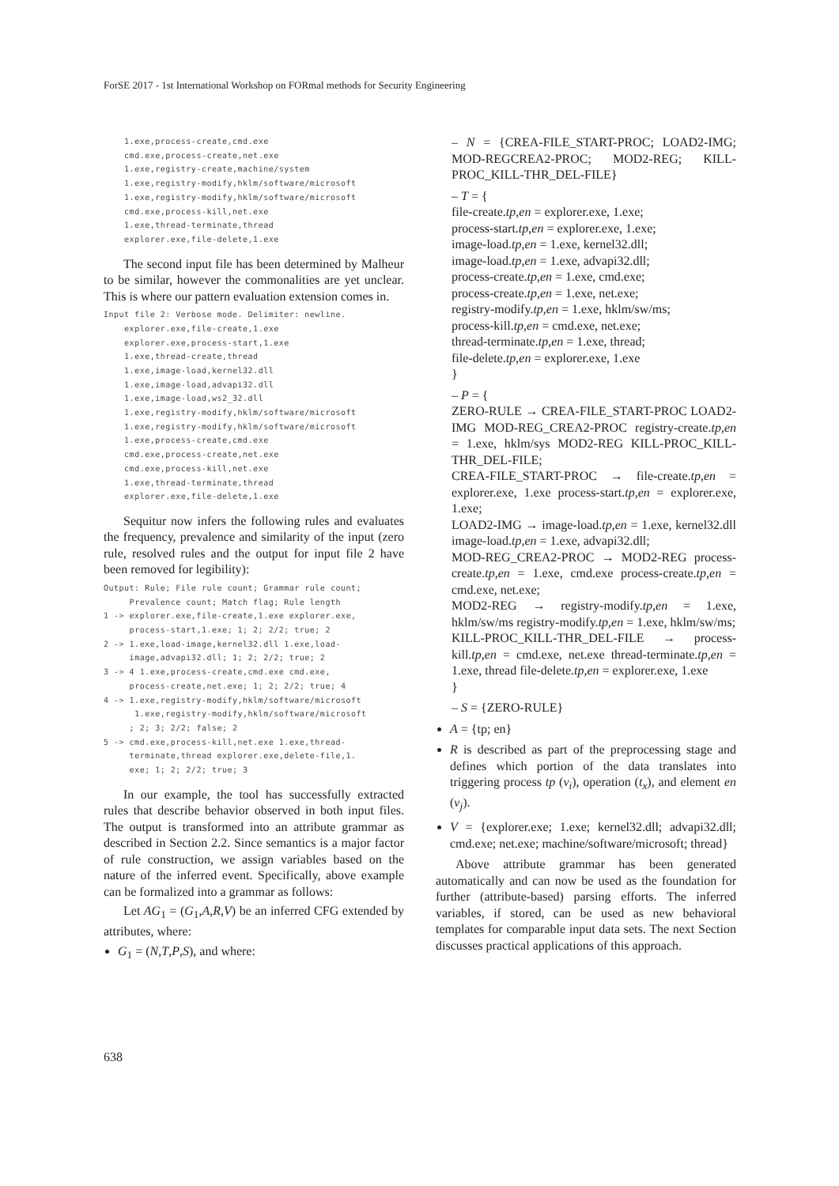ForSE 2017 - 1st International Workshop on FORmal methods for Security Engineering
    1.exe,process-create,cmd.exe
    cmd.exe,process-create,net.exe
    1.exe,registry-create,machine/system
    1.exe,registry-modify,hklm/software/microsoft
    1.exe,registry-modify,hklm/software/microsoft
    cmd.exe,process-kill,net.exe
    1.exe,thread-terminate,thread
    explorer.exe,file-delete,1.exe
The second input file has been determined by Malheur to be similar, however the commonalities are yet unclear. This is where our pattern evaluation extension comes in.
Input file 2: Verbose mode. Delimiter: newline.
    explorer.exe,file-create,1.exe
    explorer.exe,process-start,1.exe
    1.exe,thread-create,thread
    1.exe,image-load,kernel32.dll
    1.exe,image-load,advapi32.dll
    1.exe,image-load,ws2_32.dll
    1.exe,registry-modify,hklm/software/microsoft
    1.exe,registry-modify,hklm/software/microsoft
    1.exe,process-create,cmd.exe
    cmd.exe,process-create,net.exe
    cmd.exe,process-kill,net.exe
    1.exe,thread-terminate,thread
    explorer.exe,file-delete,1.exe
Sequitur now infers the following rules and evaluates the frequency, prevalence and similarity of the input (zero rule, resolved rules and the output for input file 2 have been removed for legibility):
Output: Rule; File rule count; Grammar rule count;
     Prevalence count; Match flag; Rule length
1 -> explorer.exe,file-create,1.exe explorer.exe,
     process-start,1.exe; 1; 2; 2/2; true; 2
2 -> 1.exe,load-image,kernel32.dll 1.exe,load-
     image,advapi32.dll; 1; 2; 2/2; true; 2
3 -> 4 1.exe,process-create,cmd.exe cmd.exe,
     process-create,net.exe; 1; 2; 2/2; true; 4
4 -> 1.exe,registry-modify,hklm/software/microsoft
      1.exe,registry-modify,hklm/software/microsoft
     ; 2; 3; 2/2; false; 2
5 -> cmd.exe,process-kill,net.exe 1.exe,thread-
     terminate,thread explorer.exe,delete-file,1.
     exe; 1; 2; 2/2; true; 3
In our example, the tool has successfully extracted rules that describe behavior observed in both input files. The output is transformed into an attribute grammar as described in Section 2.2. Since semantics is a major factor of rule construction, we assign variables based on the nature of the inferred event. Specifically, above example can be formalized into a grammar as follows:
Let AG<sub>1</sub> = (G<sub>1</sub>,A,R,V) be an inferred CFG extended by attributes, where:
G<sub>1</sub> = (N,T,P,S), and where:
– N = {CREA-FILE_START-PROC; LOAD2-IMG; MOD-REGCREA2-PROC; MOD2-REG; KILL-PROC_KILL-THR_DEL-FILE}
– T = {
file-create.tp,en = explorer.exe, 1.exe;
process-start.tp,en = explorer.exe, 1.exe;
image-load.tp,en = 1.exe, kernel32.dll;
image-load.tp,en = 1.exe, advapi32.dll;
process-create.tp,en = 1.exe, cmd.exe;
process-create.tp,en = 1.exe, net.exe;
registry-modify.tp,en = 1.exe, hklm/sw/ms;
process-kill.tp,en = cmd.exe, net.exe;
thread-terminate.tp,en = 1.exe, thread;
file-delete.tp,en = explorer.exe, 1.exe
}
– P = {
ZERO-RULE → CREA-FILE_START-PROC LOAD2-IMG MOD-REG_CREA2-PROC registry-create.tp,en = 1.exe, hklm/sys MOD2-REG KILL-PROC_KILL-THR_DEL-FILE;
CREA-FILE_START-PROC → file-create.tp,en = explorer.exe, 1.exe process-start.tp,en = explorer.exe, 1.exe;
LOAD2-IMG → image-load.tp,en = 1.exe, kernel32.dll image-load.tp,en = 1.exe, advapi32.dll;
MOD-REG_CREA2-PROC → MOD2-REG process-create.tp,en = 1.exe, cmd.exe process-create.tp,en = cmd.exe, net.exe;
MOD2-REG → registry-modify.tp,en = 1.exe, hklm/sw/ms registry-modify.tp,en = 1.exe, hklm/sw/ms;
KILL-PROC_KILL-THR_DEL-FILE → process-kill.tp,en = cmd.exe, net.exe thread-terminate.tp,en = 1.exe, thread file-delete.tp,en = explorer.exe, 1.exe
}
– S = {ZERO-RULE}
A = {tp; en}
R is described as part of the preprocessing stage and defines which portion of the data translates into triggering process tp (v<sub>i</sub>), operation (t<sub>x</sub>), and element en (v<sub>j</sub>).
V = {explorer.exe; 1.exe; kernel32.dll; advapi32.dll; cmd.exe; net.exe; machine/software/microsoft; thread}
Above attribute grammar has been generated automatically and can now be used as the foundation for further (attribute-based) parsing efforts. The inferred variables, if stored, can be used as new behavioral templates for comparable input data sets. The next Section discusses practical applications of this approach.
638